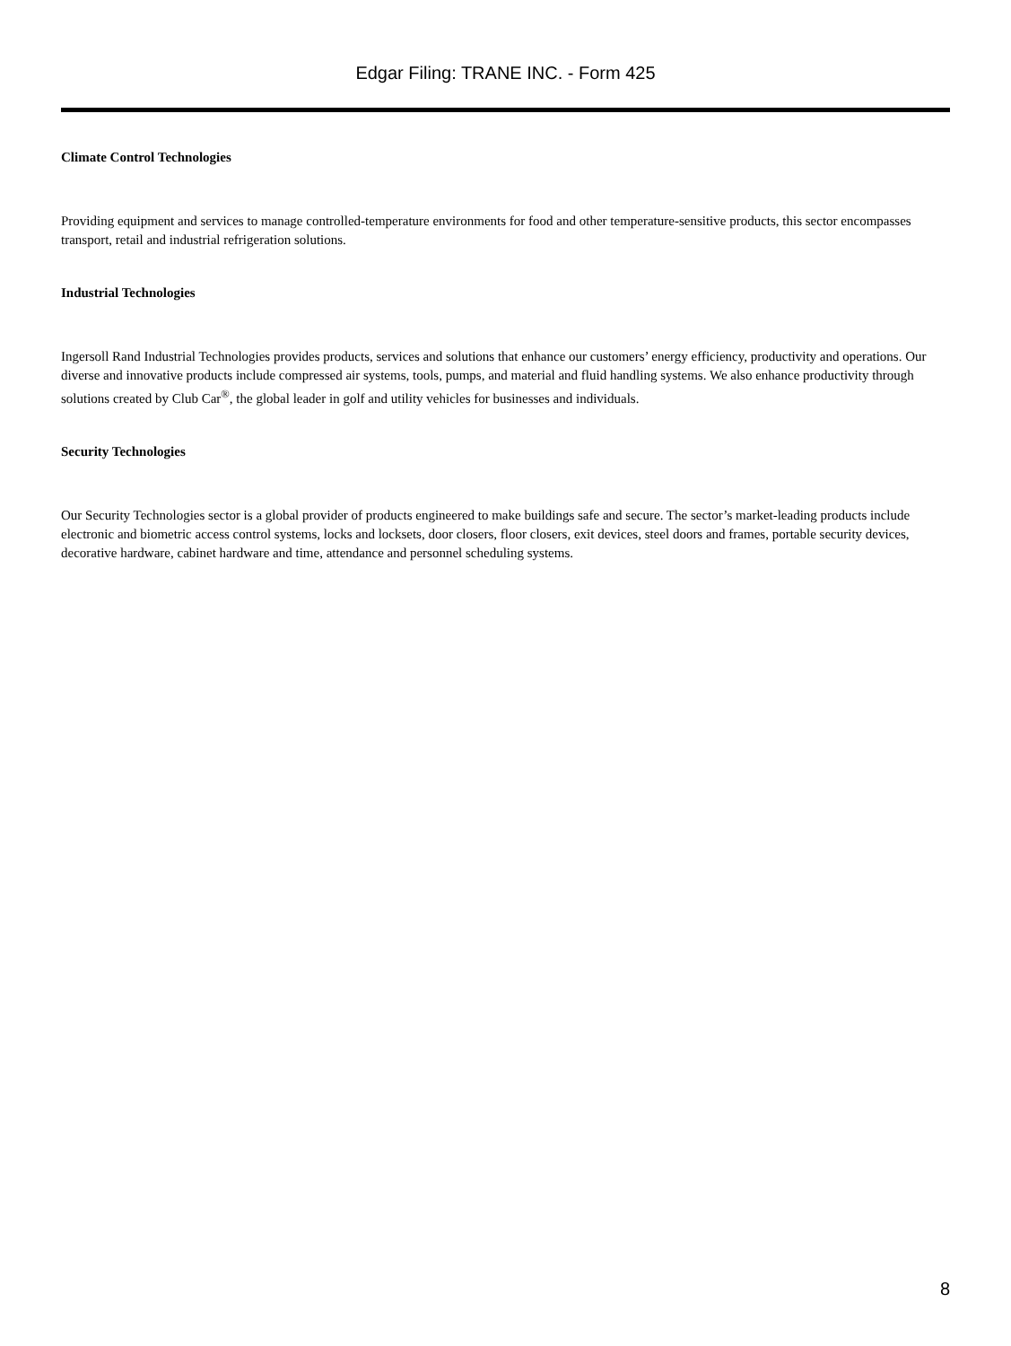Edgar Filing: TRANE INC. - Form 425
Climate Control Technologies
Providing equipment and services to manage controlled-temperature environments for food and other temperature-sensitive products, this sector encompasses transport, retail and industrial refrigeration solutions.
Industrial Technologies
Ingersoll Rand Industrial Technologies provides products, services and solutions that enhance our customers’ energy efficiency, productivity and operations. Our diverse and innovative products include compressed air systems, tools, pumps, and material and fluid handling systems. We also enhance productivity through solutions created by Club Car<sup>®</sup>, the global leader in golf and utility vehicles for businesses and individuals.
Security Technologies
Our Security Technologies sector is a global provider of products engineered to make buildings safe and secure. The sector’s market-leading products include electronic and biometric access control systems, locks and locksets, door closers, floor closers, exit devices, steel doors and frames, portable security devices, decorative hardware, cabinet hardware and time, attendance and personnel scheduling systems.
8